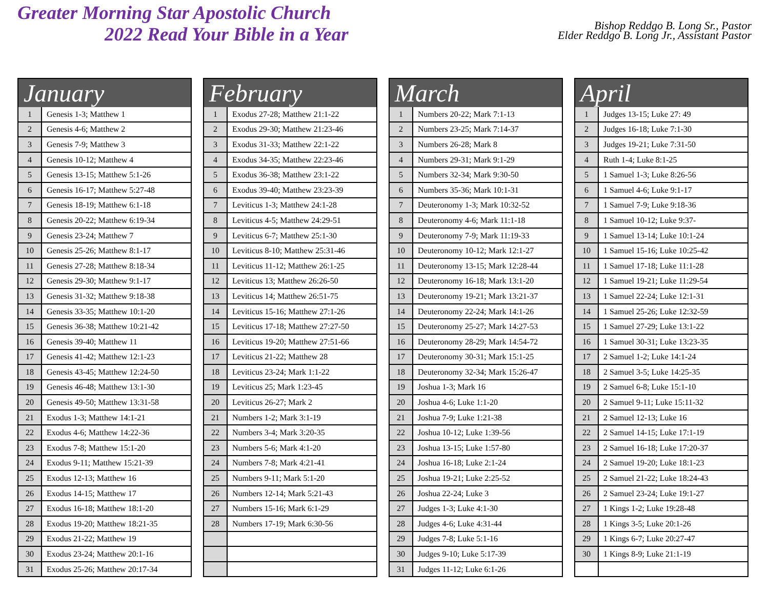Greater Morning Star Apostolic Church
2022 Read Your Bible in a Year
Bishop Reddgo B. Long Sr., Pastor
Elder Reddgo B. Long Jr., Assistant Pastor
| January | |
| --- | --- |
| 1 | Genesis 1-3; Matthew 1 |
| 2 | Genesis 4-6; Matthew 2 |
| 3 | Genesis 7-9; Matthew 3 |
| 4 | Genesis 10-12; Matthew 4 |
| 5 | Genesis 13-15; Matthew 5:1-26 |
| 6 | Genesis 16-17; Matthew 5:27-48 |
| 7 | Genesis 18-19; Matthew 6:1-18 |
| 8 | Genesis 20-22; Matthew 6:19-34 |
| 9 | Genesis 23-24; Matthew 7 |
| 10 | Genesis 25-26; Matthew 8:1-17 |
| 11 | Genesis 27-28; Matthew 8:18-34 |
| 12 | Genesis 29-30; Matthew 9:1-17 |
| 13 | Genesis 31-32; Matthew 9:18-38 |
| 14 | Genesis 33-35; Matthew 10:1-20 |
| 15 | Genesis 36-38; Matthew 10:21-42 |
| 16 | Genesis 39-40; Matthew 11 |
| 17 | Genesis 41-42; Matthew 12:1-23 |
| 18 | Genesis 43-45; Matthew 12:24-50 |
| 19 | Genesis 46-48; Matthew 13:1-30 |
| 20 | Genesis 49-50; Matthew 13:31-58 |
| 21 | Exodus 1-3; Matthew 14:1-21 |
| 22 | Exodus 4-6; Matthew 14:22-36 |
| 23 | Exodus 7-8; Matthew 15:1-20 |
| 24 | Exodus 9-11; Matthew 15:21-39 |
| 25 | Exodus 12-13; Matthew 16 |
| 26 | Exodus 14-15; Matthew 17 |
| 27 | Exodus 16-18; Matthew 18:1-20 |
| 28 | Exodus 19-20; Matthew 18:21-35 |
| 29 | Exodus 21-22; Matthew 19 |
| 30 | Exodus 23-24; Matthew 20:1-16 |
| 31 | Exodus 25-26; Matthew 20:17-34 |
| February | |
| --- | --- |
| 1 | Exodus 27-28; Matthew 21:1-22 |
| 2 | Exodus 29-30; Matthew 21:23-46 |
| 3 | Exodus 31-33; Matthew 22:1-22 |
| 4 | Exodus 34-35; Matthew 22:23-46 |
| 5 | Exodus 36-38; Matthew 23:1-22 |
| 6 | Exodus 39-40; Matthew 23:23-39 |
| 7 | Leviticus 1-3; Matthew 24:1-28 |
| 8 | Leviticus 4-5; Matthew 24:29-51 |
| 9 | Leviticus 6-7; Matthew 25:1-30 |
| 10 | Leviticus 8-10; Matthew 25:31-46 |
| 11 | Leviticus 11-12; Matthew 26:1-25 |
| 12 | Leviticus 13; Matthew 26:26-50 |
| 13 | Leviticus 14; Matthew 26:51-75 |
| 14 | Leviticus 15-16; Matthew 27:1-26 |
| 15 | Leviticus 17-18; Matthew 27:27-50 |
| 16 | Leviticus 19-20; Matthew 27:51-66 |
| 17 | Leviticus 21-22; Matthew 28 |
| 18 | Leviticus 23-24; Mark 1:1-22 |
| 19 | Leviticus 25; Mark 1:23-45 |
| 20 | Leviticus 26-27; Mark 2 |
| 21 | Numbers 1-2; Mark 3:1-19 |
| 22 | Numbers 3-4; Mark 3:20-35 |
| 23 | Numbers 5-6; Mark 4:1-20 |
| 24 | Numbers 7-8; Mark 4:21-41 |
| 25 | Numbers 9-11; Mark 5:1-20 |
| 26 | Numbers 12-14; Mark 5:21-43 |
| 27 | Numbers 15-16; Mark 6:1-29 |
| 28 | Numbers 17-19; Mark 6:30-56 |
| March | |
| --- | --- |
| 1 | Numbers 20-22; Mark 7:1-13 |
| 2 | Numbers 23-25; Mark 7:14-37 |
| 3 | Numbers 26-28; Mark 8 |
| 4 | Numbers 29-31; Mark 9:1-29 |
| 5 | Numbers 32-34; Mark 9:30-50 |
| 6 | Numbers 35-36; Mark 10:1-31 |
| 7 | Deuteronomy 1-3; Mark 10:32-52 |
| 8 | Deuteronomy 4-6; Mark 11:1-18 |
| 9 | Deuteronomy 7-9; Mark 11:19-33 |
| 10 | Deuteronomy 10-12; Mark 12:1-27 |
| 11 | Deuteronomy 13-15; Mark 12:28-44 |
| 12 | Deuteronomy 16-18; Mark 13:1-20 |
| 13 | Deuteronomy 19-21; Mark 13:21-37 |
| 14 | Deuteronomy 22-24; Mark 14:1-26 |
| 15 | Deuteronomy 25-27; Mark 14:27-53 |
| 16 | Deuteronomy 28-29; Mark 14:54-72 |
| 17 | Deuteronomy 30-31; Mark 15:1-25 |
| 18 | Deuteronomy 32-34; Mark 15:26-47 |
| 19 | Joshua 1-3; Mark 16 |
| 20 | Joshua 4-6; Luke 1:1-20 |
| 21 | Joshua 7-9; Luke 1:21-38 |
| 22 | Joshua 10-12; Luke 1:39-56 |
| 23 | Joshua 13-15; Luke 1:57-80 |
| 24 | Joshua 16-18; Luke 2:1-24 |
| 25 | Joshua 19-21; Luke 2:25-52 |
| 26 | Joshua 22-24; Luke 3 |
| 27 | Judges 1-3; Luke 4:1-30 |
| 28 | Judges 4-6; Luke 4:31-44 |
| 29 | Judges 7-8; Luke 5:1-16 |
| 30 | Judges 9-10; Luke 5:17-39 |
| 31 | Judges 11-12; Luke 6:1-26 |
| April | |
| --- | --- |
| 1 | Judges 13-15; Luke 27: 49 |
| 2 | Judges 16-18; Luke 7:1-30 |
| 3 | Judges 19-21; Luke 7:31-50 |
| 4 | Ruth 1-4; Luke 8:1-25 |
| 5 | 1 Samuel 1-3; Luke 8:26-56 |
| 6 | 1 Samuel 4-6; Luke 9:1-17 |
| 7 | 1 Samuel 7-9; Luke 9:18-36 |
| 8 | 1 Samuel 10-12; Luke 9:37- |
| 9 | 1 Samuel 13-14; Luke 10:1-24 |
| 10 | 1 Samuel 15-16; Luke 10:25-42 |
| 11 | 1 Samuel 17-18; Luke 11:1-28 |
| 12 | 1 Samuel 19-21; Luke 11:29-54 |
| 13 | 1 Samuel 22-24; Luke 12:1-31 |
| 14 | 1 Samuel 25-26; Luke 12:32-59 |
| 15 | 1 Samuel 27-29; Luke 13:1-22 |
| 16 | 1 Samuel 30-31; Luke 13:23-35 |
| 17 | 2 Samuel 1-2; Luke 14:1-24 |
| 18 | 2 Samuel 3-5; Luke 14:25-35 |
| 19 | 2 Samuel 6-8; Luke 15:1-10 |
| 20 | 2 Samuel 9-11; Luke 15:11-32 |
| 21 | 2 Samuel 12-13; Luke 16 |
| 22 | 2 Samuel 14-15; Luke 17:1-19 |
| 23 | 2 Samuel 16-18; Luke 17:20-37 |
| 24 | 2 Samuel 19-20; Luke 18:1-23 |
| 25 | 2 Samuel 21-22; Luke 18:24-43 |
| 26 | 2 Samuel 23-24; Luke 19:1-27 |
| 27 | 1 Kings 1-2; Luke 19:28-48 |
| 28 | 1 Kings 3-5; Luke 20:1-26 |
| 29 | 1 Kings 6-7; Luke 20:27-47 |
| 30 | 1 Kings 8-9; Luke 21:1-19 |